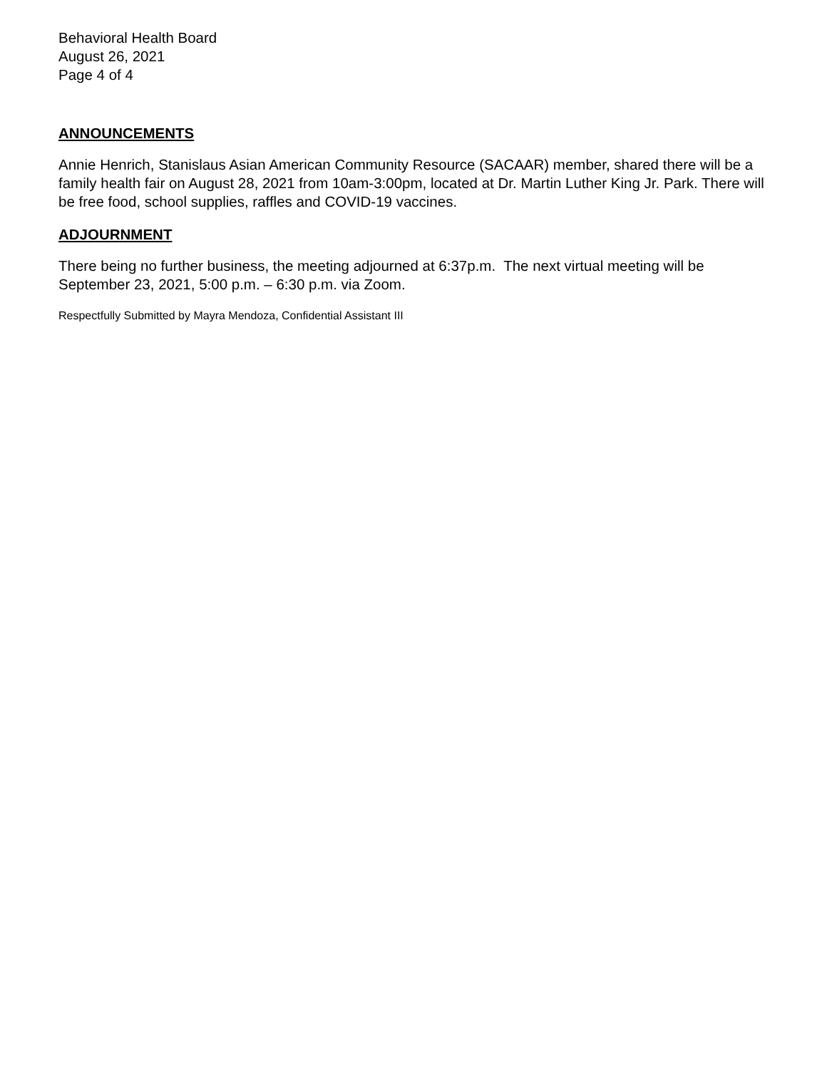Behavioral Health Board
August 26, 2021
Page 4 of 4
ANNOUNCEMENTS
Annie Henrich, Stanislaus Asian American Community Resource (SACAAR) member, shared there will be a family health fair on August 28, 2021 from 10am-3:00pm, located at Dr. Martin Luther King Jr. Park. There will be free food, school supplies, raffles and COVID-19 vaccines.
ADJOURNMENT
There being no further business, the meeting adjourned at 6:37p.m. The next virtual meeting will be September 23, 2021, 5:00 p.m. – 6:30 p.m. via Zoom.
Respectfully Submitted by Mayra Mendoza, Confidential Assistant III